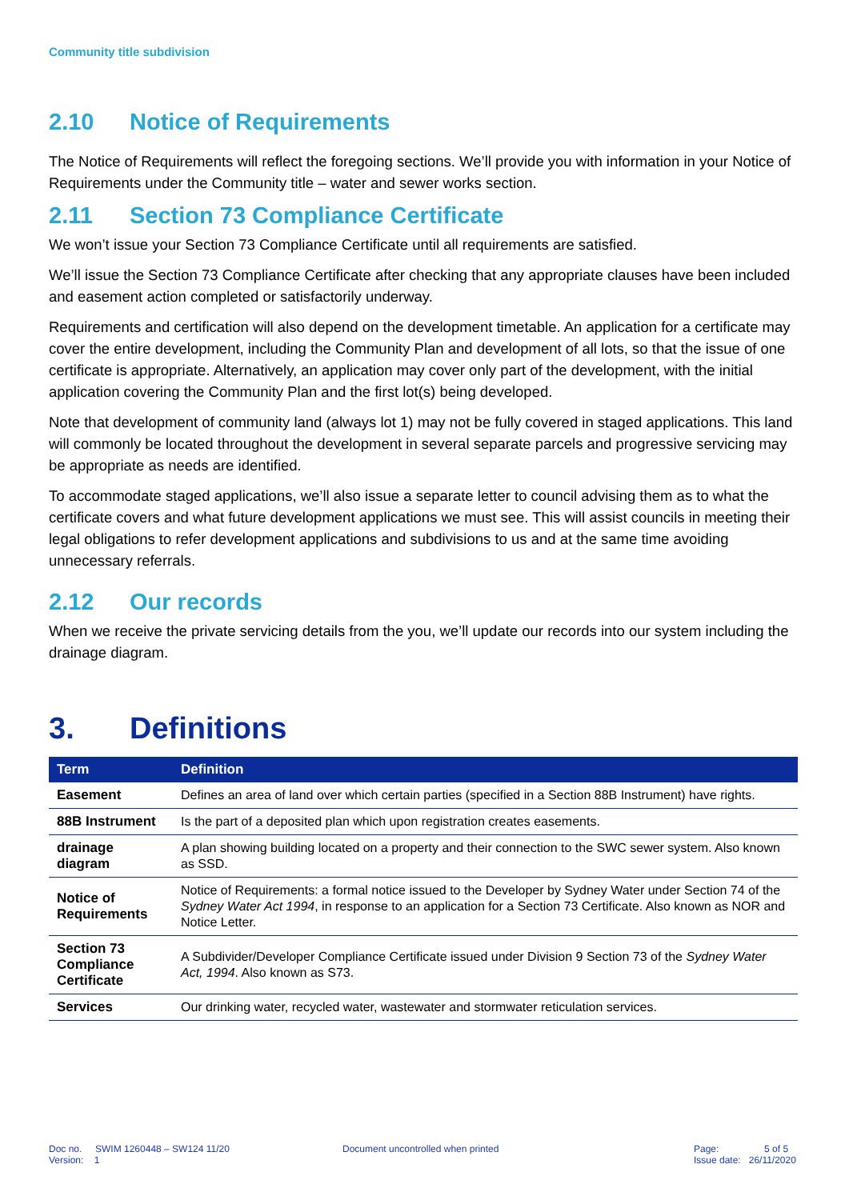Community title subdivision
2.10 Notice of Requirements
The Notice of Requirements will reflect the foregoing sections. We’ll provide you with information in your Notice of Requirements under the Community title – water and sewer works section.
2.11 Section 73 Compliance Certificate
We won’t issue your Section 73 Compliance Certificate until all requirements are satisfied.
We’ll issue the Section 73 Compliance Certificate after checking that any appropriate clauses have been included and easement action completed or satisfactorily underway.
Requirements and certification will also depend on the development timetable. An application for a certificate may cover the entire development, including the Community Plan and development of all lots, so that the issue of one certificate is appropriate. Alternatively, an application may cover only part of the development, with the initial application covering the Community Plan and the first lot(s) being developed.
Note that development of community land (always lot 1) may not be fully covered in staged applications. This land will commonly be located throughout the development in several separate parcels and progressive servicing may be appropriate as needs are identified.
To accommodate staged applications, we’ll also issue a separate letter to council advising them as to what the certificate covers and what future development applications we must see. This will assist councils in meeting their legal obligations to refer development applications and subdivisions to us and at the same time avoiding unnecessary referrals.
2.12 Our records
When we receive the private servicing details from the you, we’ll update our records into our system including the drainage diagram.
3. Definitions
| Term | Definition |
| --- | --- |
| Easement | Defines an area of land over which certain parties (specified in a Section 88B Instrument) have rights. |
| 88B Instrument | Is the part of a deposited plan which upon registration creates easements. |
| drainage diagram | A plan showing building located on a property and their connection to the SWC sewer system. Also known as SSD. |
| Notice of Requirements | Notice of Requirements: a formal notice issued to the Developer by Sydney Water under Section 74 of the Sydney Water Act 1994 , in response to an application for a Section 73 Certificate. Also known as NOR and Notice Letter. |
| Section 73 Compliance Certificate | A Subdivider/Developer Compliance Certificate issued under Division 9 Section 73 of the Sydney Water Act, 1994 . Also known as S73. |
| Services | Our drinking water, recycled water, wastewater and stormwater reticulation services. |
Doc no. SWIM 1260448 – SW124 11/20
Version: 1
Document uncontrolled when printed
Page: 5 of 5
Issue date: 26/11/2020